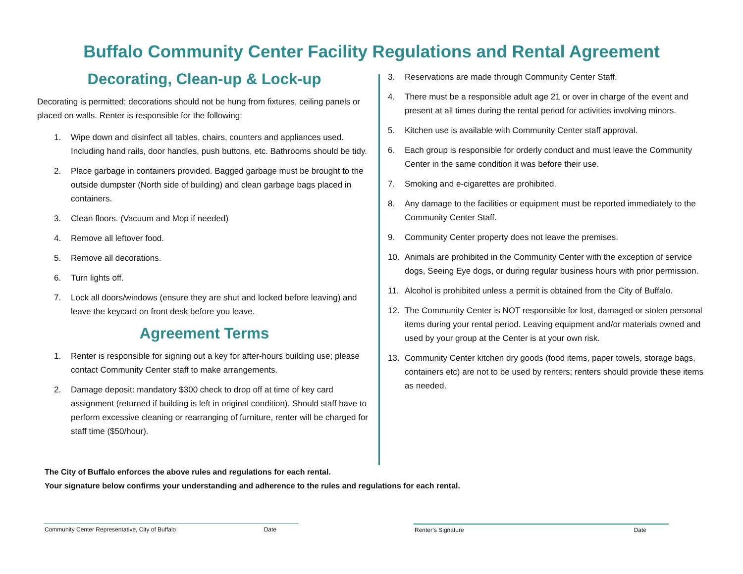Buffalo Community Center Facility Regulations and Rental Agreement
Decorating, Clean-up & Lock-up
Decorating is permitted; decorations should not be hung from fixtures, ceiling panels or placed on walls. Renter is responsible for the following:
1. Wipe down and disinfect all tables, chairs, counters and appliances used. Including hand rails, door handles, push buttons, etc. Bathrooms should be tidy.
2. Place garbage in containers provided. Bagged garbage must be brought to the outside dumpster (North side of building) and clean garbage bags placed in containers.
3. Clean floors. (Vacuum and Mop if needed)
4. Remove all leftover food.
5. Remove all decorations.
6. Turn lights off.
7. Lock all doors/windows (ensure they are shut and locked before leaving) and leave the keycard on front desk before you leave.
Agreement Terms
1. Renter is responsible for signing out a key for after-hours building use; please contact Community Center staff to make arrangements.
2. Damage deposit: mandatory $300 check to drop off at time of key card assignment (returned if building is left in original condition). Should staff have to perform excessive cleaning or rearranging of furniture, renter will be charged for staff time ($50/hour).
3. Reservations are made through Community Center Staff.
4. There must be a responsible adult age 21 or over in charge of the event and present at all times during the rental period for activities involving minors.
5. Kitchen use is available with Community Center staff approval.
6. Each group is responsible for orderly conduct and must leave the Community Center in the same condition it was before their use.
7. Smoking and e-cigarettes are prohibited.
8. Any damage to the facilities or equipment must be reported immediately to the Community Center Staff.
9. Community Center property does not leave the premises.
10. Animals are prohibited in the Community Center with the exception of service dogs, Seeing Eye dogs, or during regular business hours with prior permission.
11. Alcohol is prohibited unless a permit is obtained from the City of Buffalo.
12. The Community Center is NOT responsible for lost, damaged or stolen personal items during your rental period. Leaving equipment and/or materials owned and used by your group at the Center is at your own risk.
13. Community Center kitchen dry goods (food items, paper towels, storage bags, containers etc) are not to be used by renters; renters should provide these items as needed.
The City of Buffalo enforces the above rules and regulations for each rental.
Your signature below confirms your understanding and adherence to the rules and regulations for each rental.
Community Center Representative, City of Buffalo Date Renter’s Signature Date